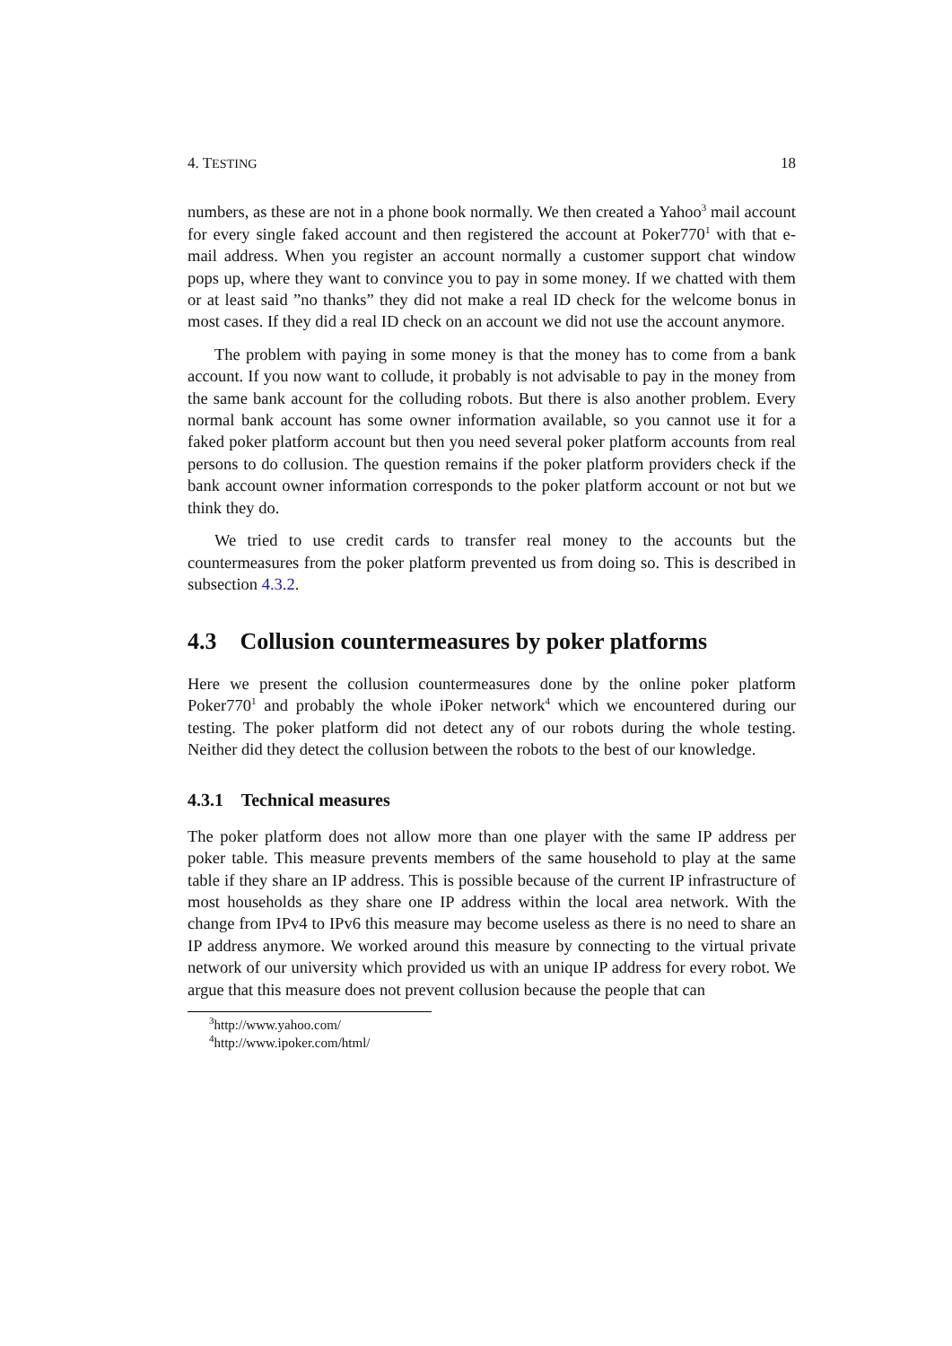4. TESTING 18
numbers, as these are not in a phone book normally. We then created a Yahoo<sup>3</sup> mail account for every single faked account and then registered the account at Poker770<sup>1</sup> with that e-mail address. When you register an account normally a customer support chat window pops up, where they want to convince you to pay in some money. If we chatted with them or at least said ”no thanks” they did not make a real ID check for the welcome bonus in most cases. If they did a real ID check on an account we did not use the account anymore.
The problem with paying in some money is that the money has to come from a bank account. If you now want to collude, it probably is not advisable to pay in the money from the same bank account for the colluding robots. But there is also another problem. Every normal bank account has some owner information available, so you cannot use it for a faked poker platform account but then you need several poker platform accounts from real persons to do collusion. The question remains if the poker platform providers check if the bank account owner information corresponds to the poker platform account or not but we think they do.
We tried to use credit cards to transfer real money to the accounts but the countermeasures from the poker platform prevented us from doing so. This is described in subsection 4.3.2.
4.3 Collusion countermeasures by poker platforms
Here we present the collusion countermeasures done by the online poker platform Poker770<sup>1</sup> and probably the whole iPoker network<sup>4</sup> which we encountered during our testing. The poker platform did not detect any of our robots during the whole testing. Neither did they detect the collusion between the robots to the best of our knowledge.
4.3.1 Technical measures
The poker platform does not allow more than one player with the same IP address per poker table. This measure prevents members of the same household to play at the same table if they share an IP address. This is possible because of the current IP infrastructure of most households as they share one IP address within the local area network. With the change from IPv4 to IPv6 this measure may become useless as there is no need to share an IP address anymore. We worked around this measure by connecting to the virtual private network of our university which provided us with an unique IP address for every robot. We argue that this measure does not prevent collusion because the people that can
<sup>3</sup> http://www.yahoo.com/
<sup>4</sup> http://www.ipoker.com/html/